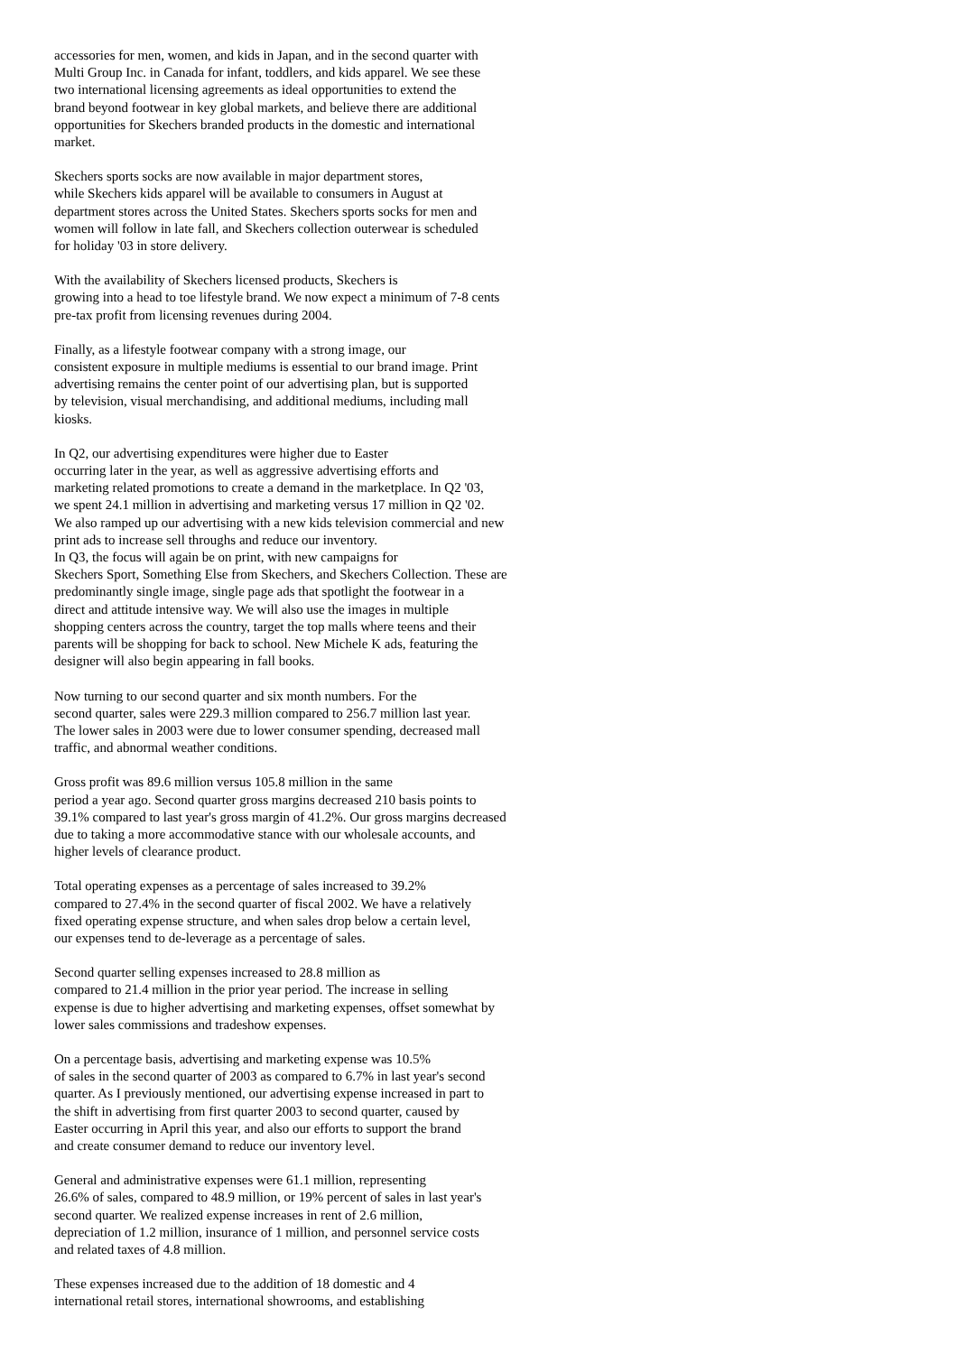accessories for men, women, and kids in Japan, and in the second quarter with Multi Group Inc. in Canada for infant, toddlers, and kids apparel. We see these two international licensing agreements as ideal opportunities to extend the brand beyond footwear in key global markets, and believe there are additional opportunities for Skechers branded products in the domestic and international market.
Skechers sports socks are now available in major department stores, while Skechers kids apparel will be available to consumers in August at department stores across the United States. Skechers sports socks for men and women will follow in late fall, and Skechers collection outerwear is scheduled for holiday '03 in store delivery.
With the availability of Skechers licensed products, Skechers is growing into a head to toe lifestyle brand. We now expect a minimum of 7-8 cents pre-tax profit from licensing revenues during 2004.
Finally, as a lifestyle footwear company with a strong image, our consistent exposure in multiple mediums is essential to our brand image. Print advertising remains the center point of our advertising plan, but is supported by television, visual merchandising, and additional mediums, including mall kiosks.
In Q2, our advertising expenditures were higher due to Easter occurring later in the year, as well as aggressive advertising efforts and marketing related promotions to create a demand in the marketplace. In Q2 '03, we spent 24.1 million in advertising and marketing versus 17 million in Q2 '02. We also ramped up our advertising with a new kids television commercial and new print ads to increase sell throughs and reduce our inventory.
In Q3, the focus will again be on print, with new campaigns for Skechers Sport, Something Else from Skechers, and Skechers Collection. These are predominantly single image, single page ads that spotlight the footwear in a direct and attitude intensive way. We will also use the images in multiple shopping centers across the country, target the top malls where teens and their parents will be shopping for back to school. New Michele K ads, featuring the designer will also begin appearing in fall books.
Now turning to our second quarter and six month numbers. For the second quarter, sales were 229.3 million compared to 256.7 million last year. The lower sales in 2003 were due to lower consumer spending, decreased mall traffic, and abnormal weather conditions.
Gross profit was 89.6 million versus 105.8 million in the same period a year ago. Second quarter gross margins decreased 210 basis points to 39.1% compared to last year's gross margin of 41.2%. Our gross margins decreased due to taking a more accommodative stance with our wholesale accounts, and higher levels of clearance product.
Total operating expenses as a percentage of sales increased to 39.2% compared to 27.4% in the second quarter of fiscal 2002. We have a relatively fixed operating expense structure, and when sales drop below a certain level, our expenses tend to de-leverage as a percentage of sales.
Second quarter selling expenses increased to 28.8 million as compared to 21.4 million in the prior year period. The increase in selling expense is due to higher advertising and marketing expenses, offset somewhat by lower sales commissions and tradeshow expenses.
On a percentage basis, advertising and marketing expense was 10.5% of sales in the second quarter of 2003 as compared to 6.7% in last year's second quarter. As I previously mentioned, our advertising expense increased in part to the shift in advertising from first quarter 2003 to second quarter, caused by Easter occurring in April this year, and also our efforts to support the brand and create consumer demand to reduce our inventory level.
General and administrative expenses were 61.1 million, representing 26.6% of sales, compared to 48.9 million, or 19% percent of sales in last year's second quarter. We realized expense increases in rent of 2.6 million, depreciation of 1.2 million, insurance of 1 million, and personnel service costs and related taxes of 4.8 million.
These expenses increased due to the addition of 18 domestic and 4 international retail stores, international showrooms, and establishing